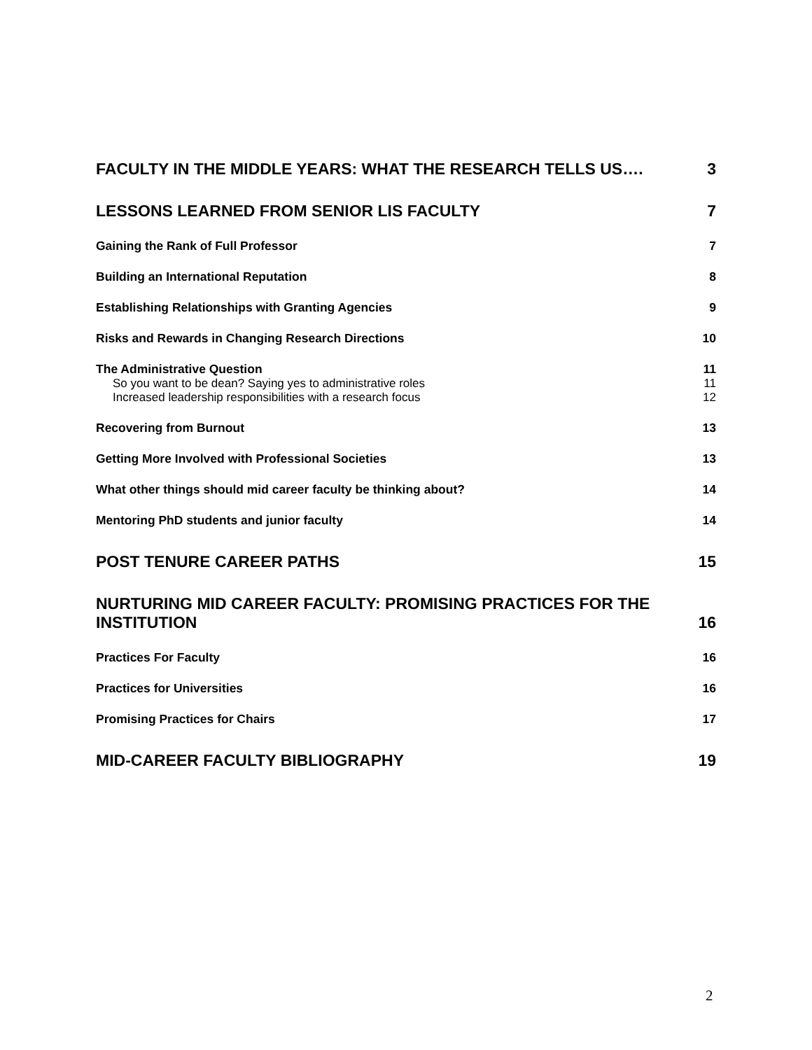FACULTY IN THE MIDDLE YEARS: WHAT THE RESEARCH TELLS US…. 3
LESSONS LEARNED FROM SENIOR LIS FACULTY 7
Gaining the Rank of Full Professor 7
Building an International Reputation 8
Establishing Relationships with Granting Agencies 9
Risks and Rewards in Changing Research Directions 10
The Administrative Question 11
So you want to be dean? Saying yes to administrative roles 11
Increased leadership responsibilities with a research focus 12
Recovering from Burnout 13
Getting More Involved with Professional Societies 13
What other things should mid career faculty be thinking about? 14
Mentoring PhD students and junior faculty 14
POST TENURE CAREER PATHS 15
NURTURING MID CAREER FACULTY: PROMISING PRACTICES FOR THE
INSTITUTION 16
Practices For Faculty 16
Practices for Universities 16
Promising Practices for Chairs 17
MID-CAREER FACULTY BIBLIOGRAPHY 19
2